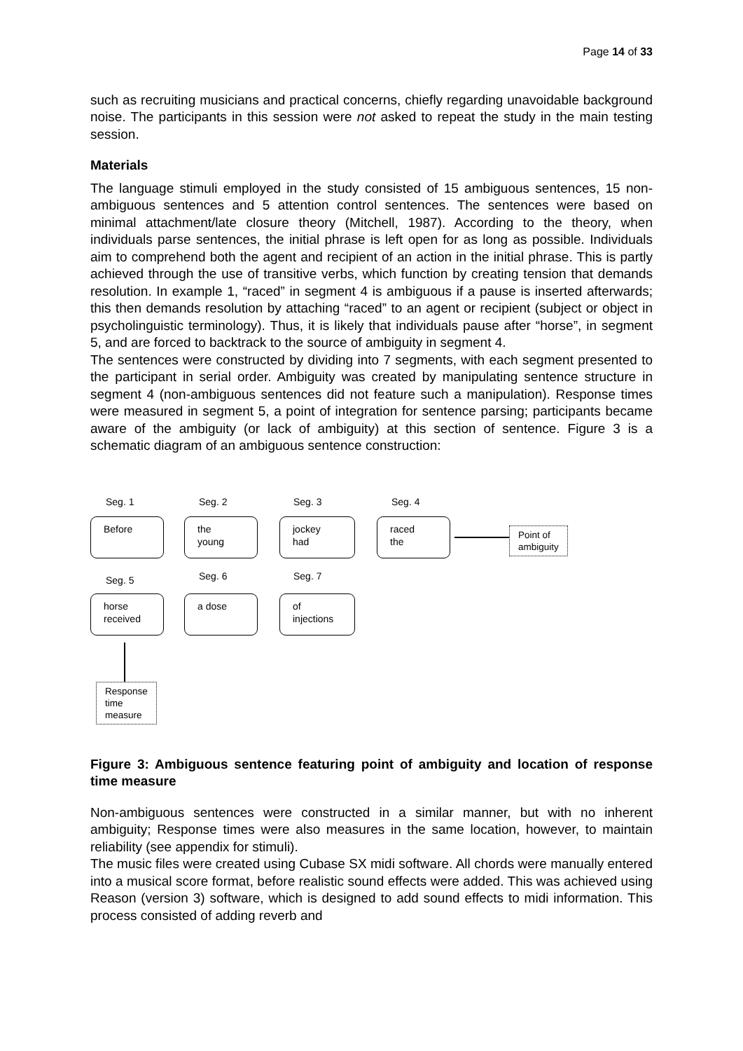Page 14 of 33
such as recruiting musicians and practical concerns, chiefly regarding unavoidable background noise. The participants in this session were not asked to repeat the study in the main testing session.
Materials
The language stimuli employed in the study consisted of 15 ambiguous sentences, 15 non-ambiguous sentences and 5 attention control sentences. The sentences were based on minimal attachment/late closure theory (Mitchell, 1987). According to the theory, when individuals parse sentences, the initial phrase is left open for as long as possible. Individuals aim to comprehend both the agent and recipient of an action in the initial phrase. This is partly achieved through the use of transitive verbs, which function by creating tension that demands resolution. In example 1, “raced” in segment 4 is ambiguous if a pause is inserted afterwards; this then demands resolution by attaching “raced” to an agent or recipient (subject or object in psycholinguistic terminology). Thus, it is likely that individuals pause after “horse”, in segment 5, and are forced to backtrack to the source of ambiguity in segment 4.
The sentences were constructed by dividing into 7 segments, with each segment presented to the participant in serial order. Ambiguity was created by manipulating sentence structure in segment 4 (non-ambiguous sentences did not feature such a manipulation). Response times were measured in segment 5, a point of integration for sentence parsing; participants became aware of the ambiguity (or lack of ambiguity) at this section of sentence. Figure 3 is a schematic diagram of an ambiguous sentence construction:
Seg. 1 Seg. 2 Seg. 3 Seg. 4
Before
the
young
jockey
had
raced
the
Point of
ambiguity
Seg. 5 Seg. 6 Seg. 7
horse
received
a dose
of
injections
Response
time
measure
Figure 3: Ambiguous sentence featuring point of ambiguity and location of response time measure
Non-ambiguous sentences were constructed in a similar manner, but with no inherent ambiguity; Response times were also measures in the same location, however, to maintain reliability (see appendix for stimuli).
The music files were created using Cubase SX midi software. All chords were manually entered into a musical score format, before realistic sound effects were added. This was achieved using Reason (version 3) software, which is designed to add sound effects to midi information. This process consisted of adding reverb and